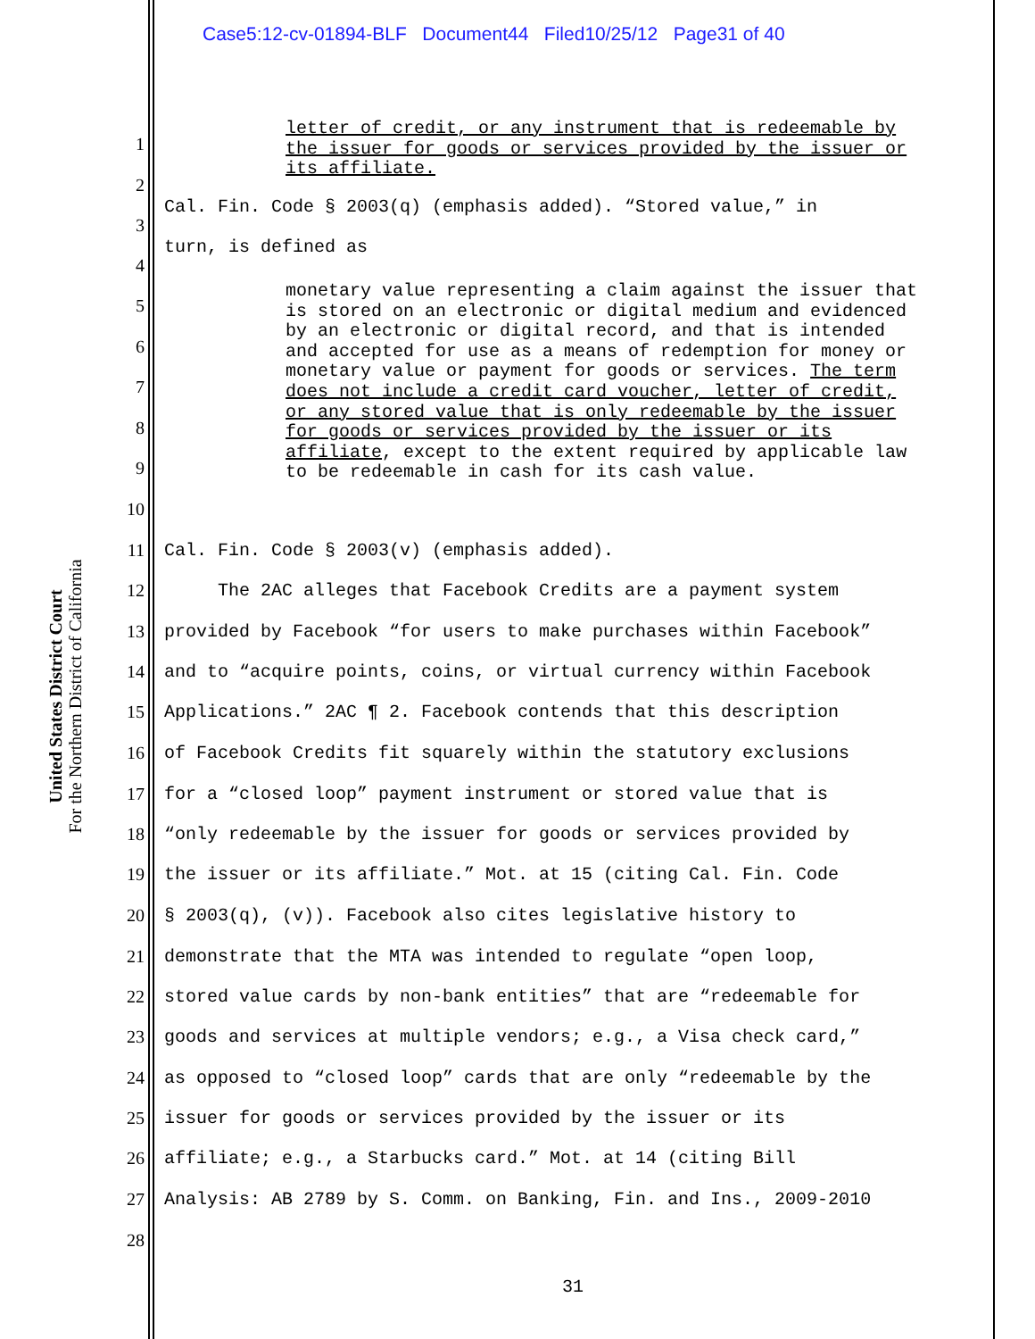Case5:12-cv-01894-BLF Document44 Filed10/25/12 Page31 of 40
United States District Court
For the Northern District of California
letter of credit, or any instrument that is redeemable by the issuer for goods or services provided by the issuer or its affiliate.
monetary value representing a claim against the issuer that is stored on an electronic or digital medium and evidenced by an electronic or digital record, and that is intended and accepted for use as a means of redemption for money or monetary value or payment for goods or services. The term does not include a credit card voucher, letter of credit, or any stored value that is only redeemable by the issuer for goods or services provided by the issuer or its affiliate, except to the extent required by applicable law to be redeemable in cash for its cash value.
1
2
Cal. Fin. Code § 2003(q) (emphasis added). “Stored value,” in
3
turn, is defined as
4
5
6
7
8
9
10
11 Cal. Fin. Code § 2003(v) (emphasis added).
12 The 2AC alleges that Facebook Credits are a payment system
13 provided by Facebook “for users to make purchases within Facebook”
14 and to “acquire points, coins, or virtual currency within Facebook
15 Applications.” 2AC ¶ 2. Facebook contends that this description
16 of Facebook Credits fit squarely within the statutory exclusions
17 for a “closed loop” payment instrument or stored value that is
18 “only redeemable by the issuer for goods or services provided by
19 the issuer or its affiliate.” Mot. at 15 (citing Cal. Fin. Code
20 § 2003(q), (v)). Facebook also cites legislative history to
21 demonstrate that the MTA was intended to regulate “open loop,
22 stored value cards by non-bank entities” that are “redeemable for
23 goods and services at multiple vendors; e.g., a Visa check card,”
24 as opposed to “closed loop” cards that are only “redeemable by the
25 issuer for goods or services provided by the issuer or its
26 affiliate; e.g., a Starbucks card.” Mot. at 14 (citing Bill
27 Analysis: AB 2789 by S. Comm. on Banking, Fin. and Ins., 2009-2010
28
31